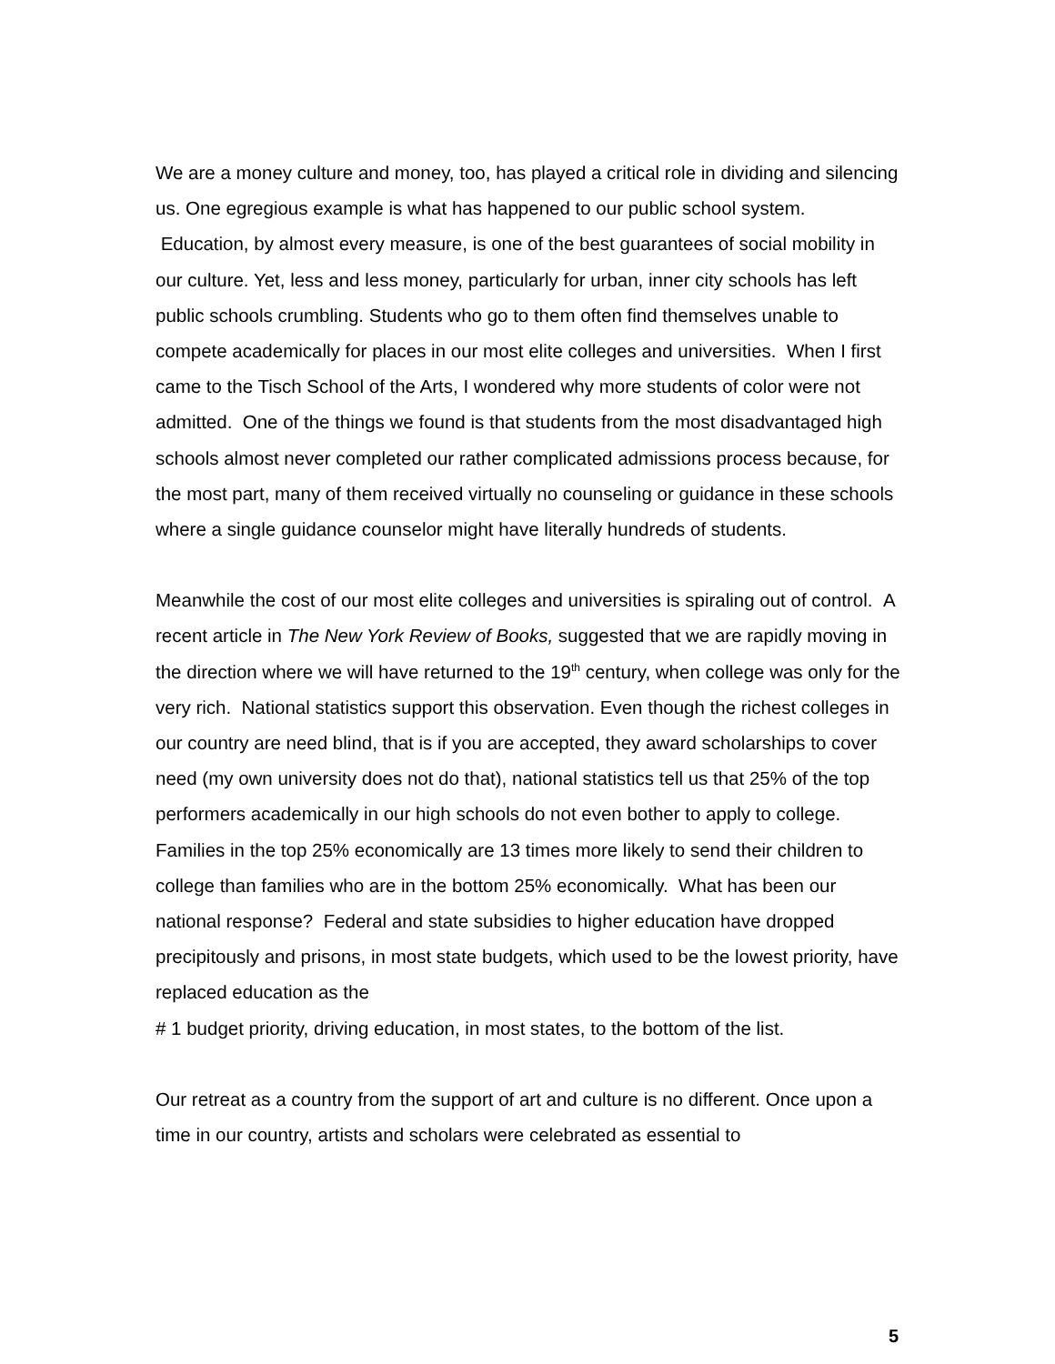We are a money culture and money, too, has played a critical role in dividing and silencing us. One egregious example is what has happened to our public school system. Education, by almost every measure, is one of the best guarantees of social mobility in our culture. Yet, less and less money, particularly for urban, inner city schools has left public schools crumbling. Students who go to them often find themselves unable to compete academically for places in our most elite colleges and universities. When I first came to the Tisch School of the Arts, I wondered why more students of color were not admitted. One of the things we found is that students from the most disadvantaged high schools almost never completed our rather complicated admissions process because, for the most part, many of them received virtually no counseling or guidance in these schools where a single guidance counselor might have literally hundreds of students.
Meanwhile the cost of our most elite colleges and universities is spiraling out of control. A recent article in The New York Review of Books, suggested that we are rapidly moving in the direction where we will have returned to the 19<sup>th</sup> century, when college was only for the very rich. National statistics support this observation. Even though the richest colleges in our country are need blind, that is if you are accepted, they award scholarships to cover need (my own university does not do that), national statistics tell us that 25% of the top performers academically in our high schools do not even bother to apply to college. Families in the top 25% economically are 13 times more likely to send their children to college than families who are in the bottom 25% economically. What has been our national response? Federal and state subsidies to higher education have dropped precipitously and prisons, in most state budgets, which used to be the lowest priority, have replaced education as the
# 1 budget priority, driving education, in most states, to the bottom of the list.
Our retreat as a country from the support of art and culture is no different. Once upon a time in our country, artists and scholars were celebrated as essential to
5